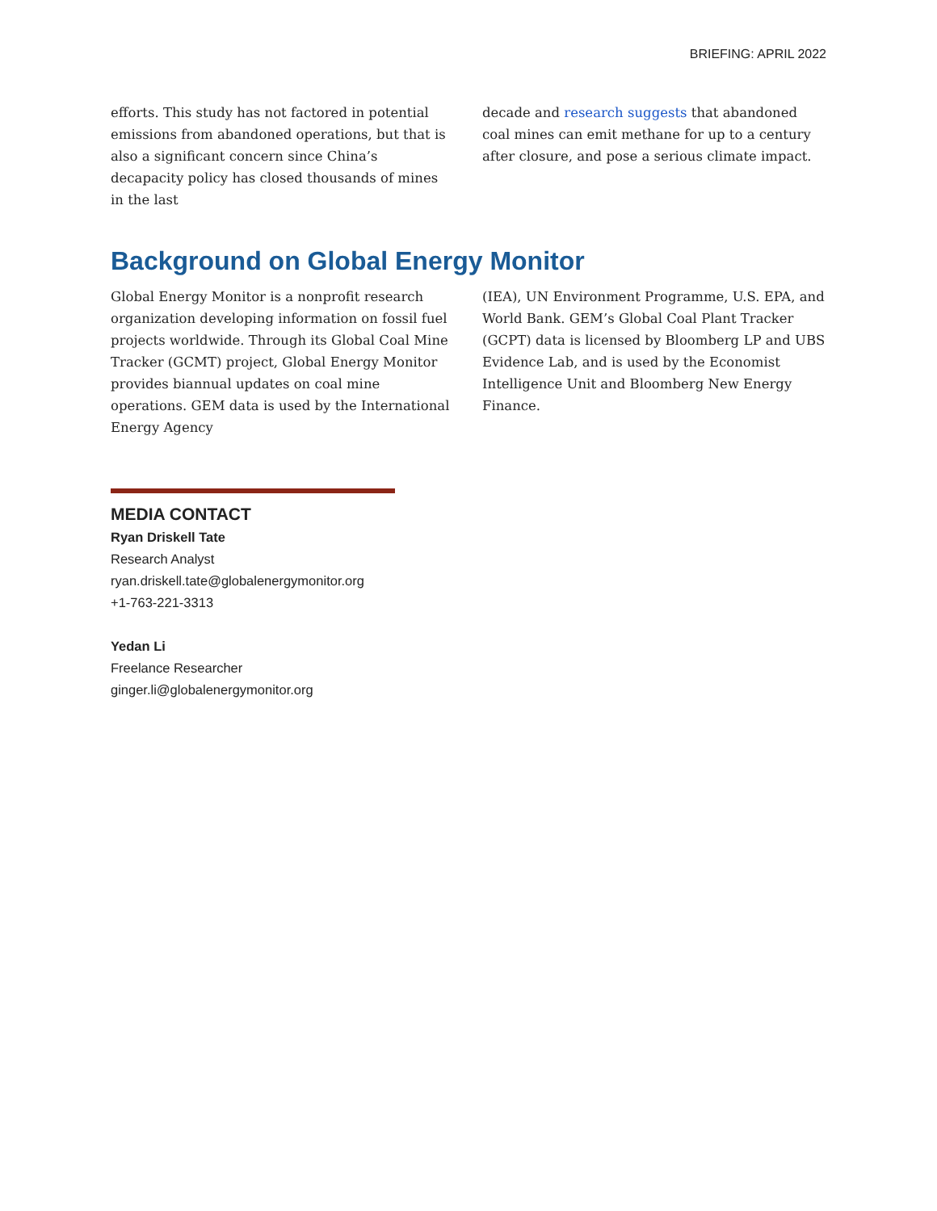BRIEFING: APRIL 2022
efforts. This study has not factored in potential emissions from abandoned operations, but that is also a significant concern since China’s decapacity policy has closed thousands of mines in the last
decade and research suggests that abandoned coal mines can emit methane for up to a century after closure, and pose a serious climate impact.
Background on Global Energy Monitor
Global Energy Monitor is a nonprofit research organization developing information on fossil fuel projects worldwide. Through its Global Coal Mine Tracker (GCMT) project, Global Energy Monitor provides biannual updates on coal mine operations. GEM data is used by the International Energy Agency
(IEA), UN Environment Programme, U.S. EPA, and World Bank. GEM’s Global Coal Plant Tracker (GCPT) data is licensed by Bloomberg LP and UBS Evidence Lab, and is used by the Economist Intelligence Unit and Bloomberg New Energy Finance.
MEDIA CONTACT
Ryan Driskell Tate
Research Analyst
ryan.driskell.tate@globalenergymonitor.org
+1-763-221-3313
Yedan Li
Freelance Researcher
ginger.li@globalenergymonitor.org